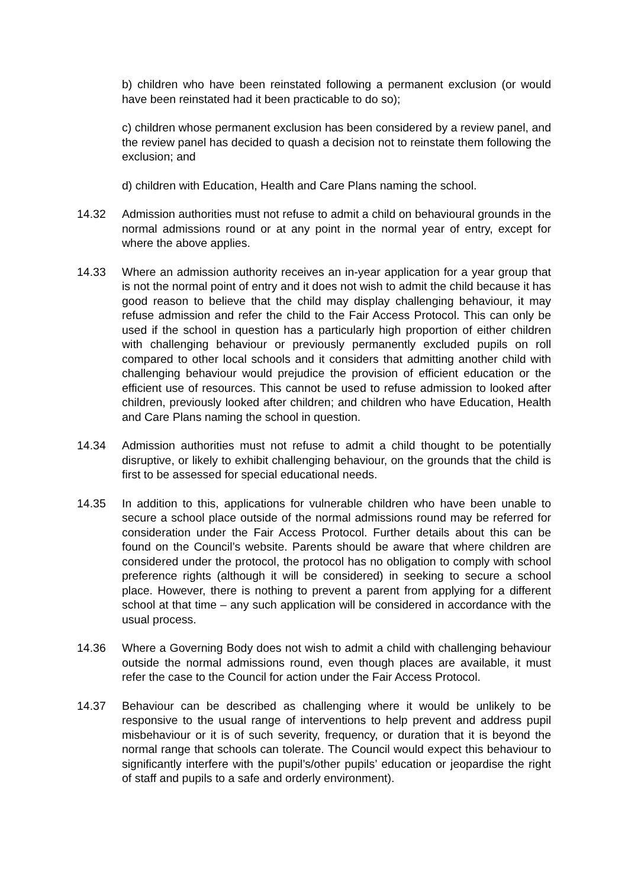b) children who have been reinstated following a permanent exclusion (or would have been reinstated had it been practicable to do so);
c) children whose permanent exclusion has been considered by a review panel, and the review panel has decided to quash a decision not to reinstate them following the exclusion; and
d) children with Education, Health and Care Plans naming the school.
14.32 Admission authorities must not refuse to admit a child on behavioural grounds in the normal admissions round or at any point in the normal year of entry, except for where the above applies.
14.33 Where an admission authority receives an in-year application for a year group that is not the normal point of entry and it does not wish to admit the child because it has good reason to believe that the child may display challenging behaviour, it may refuse admission and refer the child to the Fair Access Protocol. This can only be used if the school in question has a particularly high proportion of either children with challenging behaviour or previously permanently excluded pupils on roll compared to other local schools and it considers that admitting another child with challenging behaviour would prejudice the provision of efficient education or the efficient use of resources. This cannot be used to refuse admission to looked after children, previously looked after children; and children who have Education, Health and Care Plans naming the school in question.
14.34 Admission authorities must not refuse to admit a child thought to be potentially disruptive, or likely to exhibit challenging behaviour, on the grounds that the child is first to be assessed for special educational needs.
14.35 In addition to this, applications for vulnerable children who have been unable to secure a school place outside of the normal admissions round may be referred for consideration under the Fair Access Protocol. Further details about this can be found on the Council’s website. Parents should be aware that where children are considered under the protocol, the protocol has no obligation to comply with school preference rights (although it will be considered) in seeking to secure a school place. However, there is nothing to prevent a parent from applying for a different school at that time – any such application will be considered in accordance with the usual process.
14.36 Where a Governing Body does not wish to admit a child with challenging behaviour outside the normal admissions round, even though places are available, it must refer the case to the Council for action under the Fair Access Protocol.
14.37 Behaviour can be described as challenging where it would be unlikely to be responsive to the usual range of interventions to help prevent and address pupil misbehaviour or it is of such severity, frequency, or duration that it is beyond the normal range that schools can tolerate. The Council would expect this behaviour to significantly interfere with the pupil’s/other pupils’ education or jeopardise the right of staff and pupils to a safe and orderly environment).